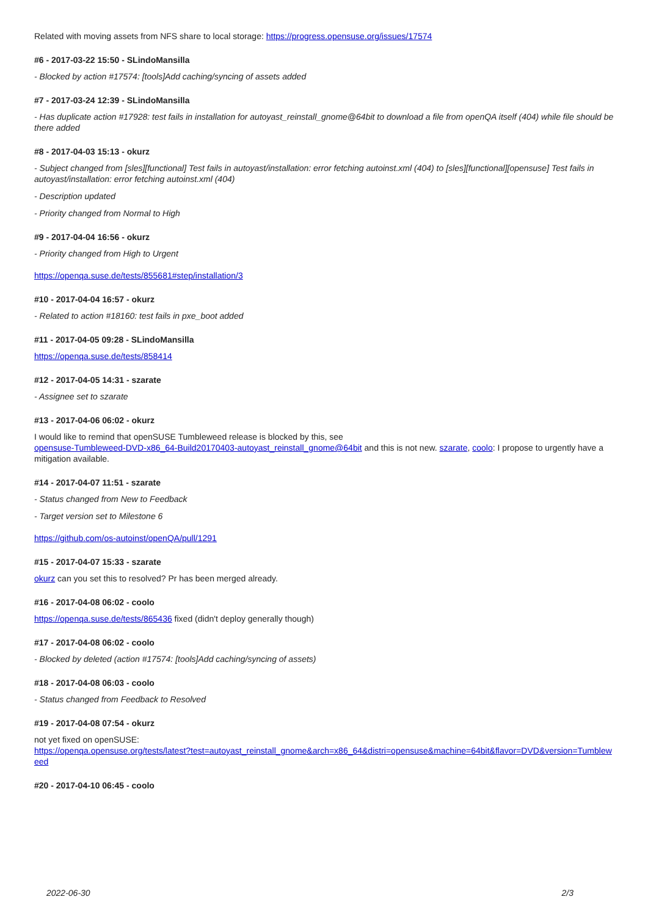Related with moving assets from NFS share to local storage: https://progress.opensuse.org/issues/17574
#6 - 2017-03-22 15:50 - SLindoMansilla
- Blocked by action #17574: [tools]Add caching/syncing of assets added
#7 - 2017-03-24 12:39 - SLindoMansilla
- Has duplicate action #17928: test fails in installation for autoyast_reinstall_gnome@64bit to download a file from openQA itself (404) while file should be there added
#8 - 2017-04-03 15:13 - okurz
- Subject changed from [sles][functional] Test fails in autoyast/installation: error fetching autoinst.xml (404) to [sles][functional][opensuse] Test fails in autoyast/installation: error fetching autoinst.xml (404)
- Description updated
- Priority changed from Normal to High
#9 - 2017-04-04 16:56 - okurz
- Priority changed from High to Urgent
https://openqa.suse.de/tests/855681#step/installation/3
#10 - 2017-04-04 16:57 - okurz
- Related to action #18160: test fails in pxe_boot added
#11 - 2017-04-05 09:28 - SLindoMansilla
https://openqa.suse.de/tests/858414
#12 - 2017-04-05 14:31 - szarate
- Assignee set to szarate
#13 - 2017-04-06 06:02 - okurz
I would like to remind that openSUSE Tumbleweed release is blocked by this, see
opensuse-Tumbleweed-DVD-x86_64-Build20170403-autoyast_reinstall_gnome@64bit and this is not new. szarate, coolo: I propose to urgently have a mitigation available.
#14 - 2017-04-07 11:51 - szarate
- Status changed from New to Feedback
- Target version set to Milestone 6
https://github.com/os-autoinst/openQA/pull/1291
#15 - 2017-04-07 15:33 - szarate
okurz can you set this to resolved? Pr has been merged already.
#16 - 2017-04-08 06:02 - coolo
https://openqa.suse.de/tests/865436 fixed (didn't deploy generally though)
#17 - 2017-04-08 06:02 - coolo
- Blocked by deleted (action #17574: [tools]Add caching/syncing of assets)
#18 - 2017-04-08 06:03 - coolo
- Status changed from Feedback to Resolved
#19 - 2017-04-08 07:54 - okurz
not yet fixed on openSUSE:
https://openqa.opensuse.org/tests/latest?test=autoyast_reinstall_gnome&arch=x86_64&distri=opensuse&machine=64bit&flavor=DVD&version=Tumbleweed
#20 - 2017-04-10 06:45 - coolo
2022-06-30 2/3